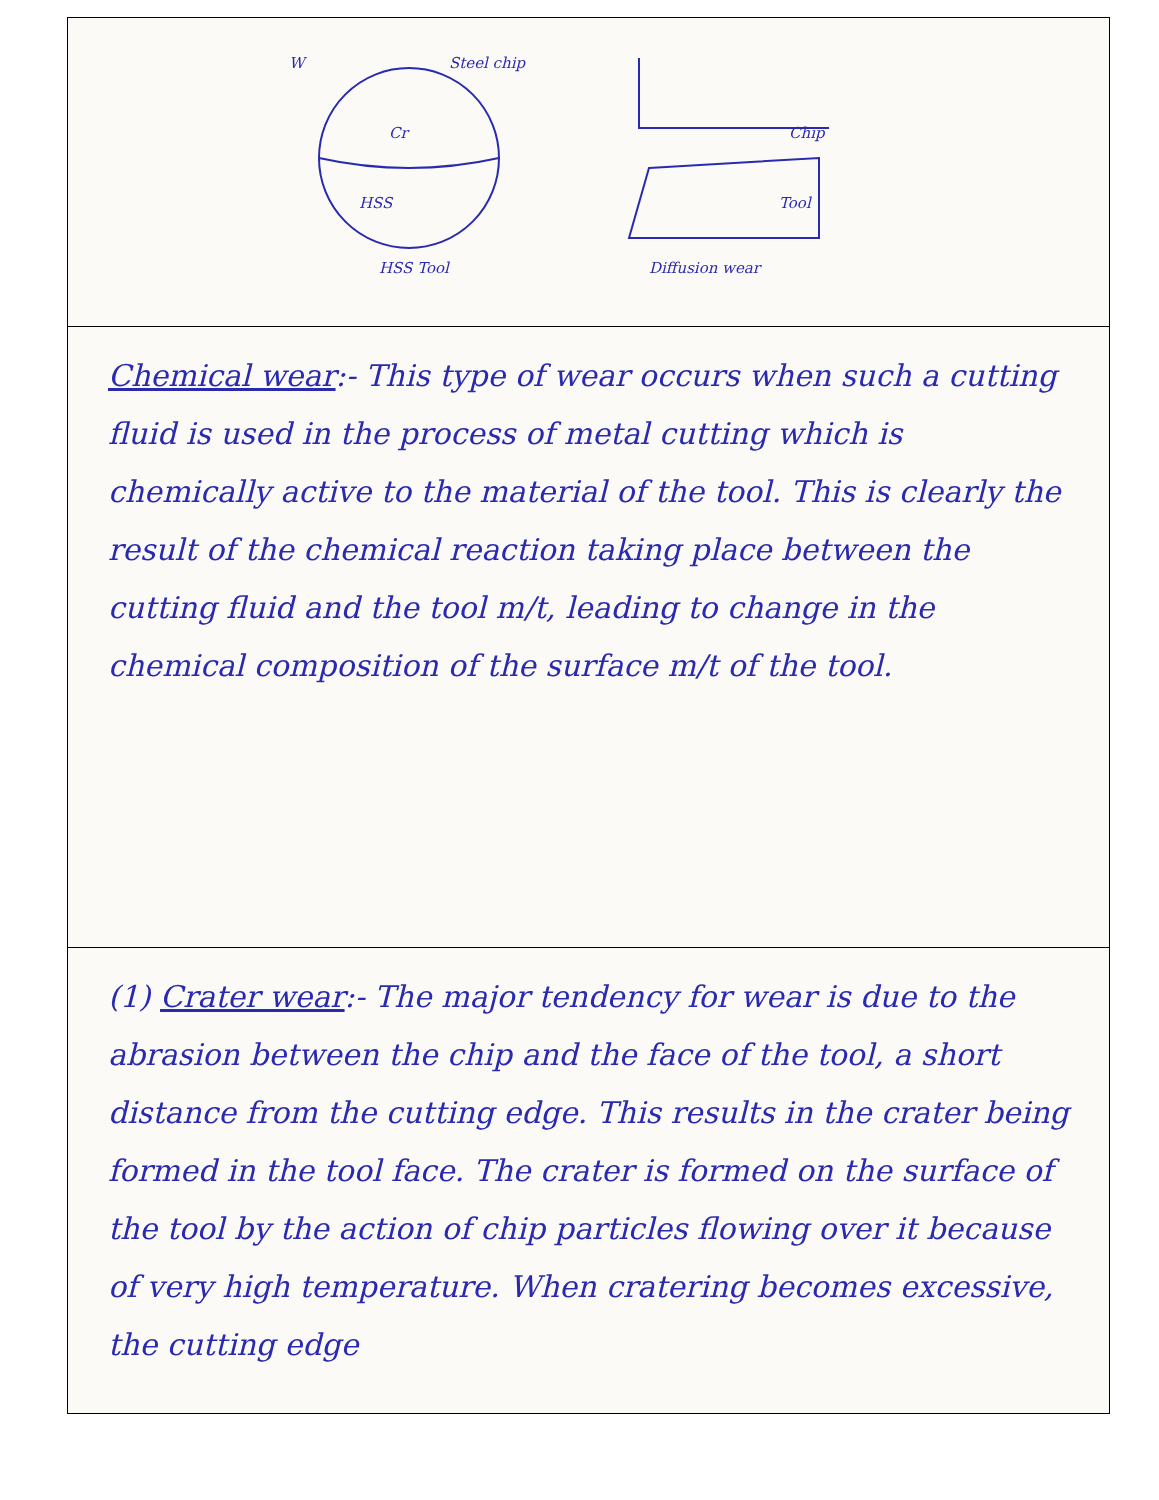| W Steel chip Cr HSS HSS Tool Chip Tool Diffusion wear |
| Chemical wear :- This type of wear occurs when such a cutting fluid is used in the process of metal cutting which is chemically active to the material of the tool. This is clearly the result of the chemical reaction taking place between the cutting fluid and the tool m/t, leading to change in the chemical composition of the surface m/t of the tool. |
| (1) Crater wear :- The major tendency for wear is due to the abrasion between the chip and the face of the tool, a short distance from the cutting edge. This results in the crater being formed in the tool face. The crater is formed on the surface of the tool by the action of chip particles flowing over it because of very high temperature. When cratering becomes excessive, the cutting edge |